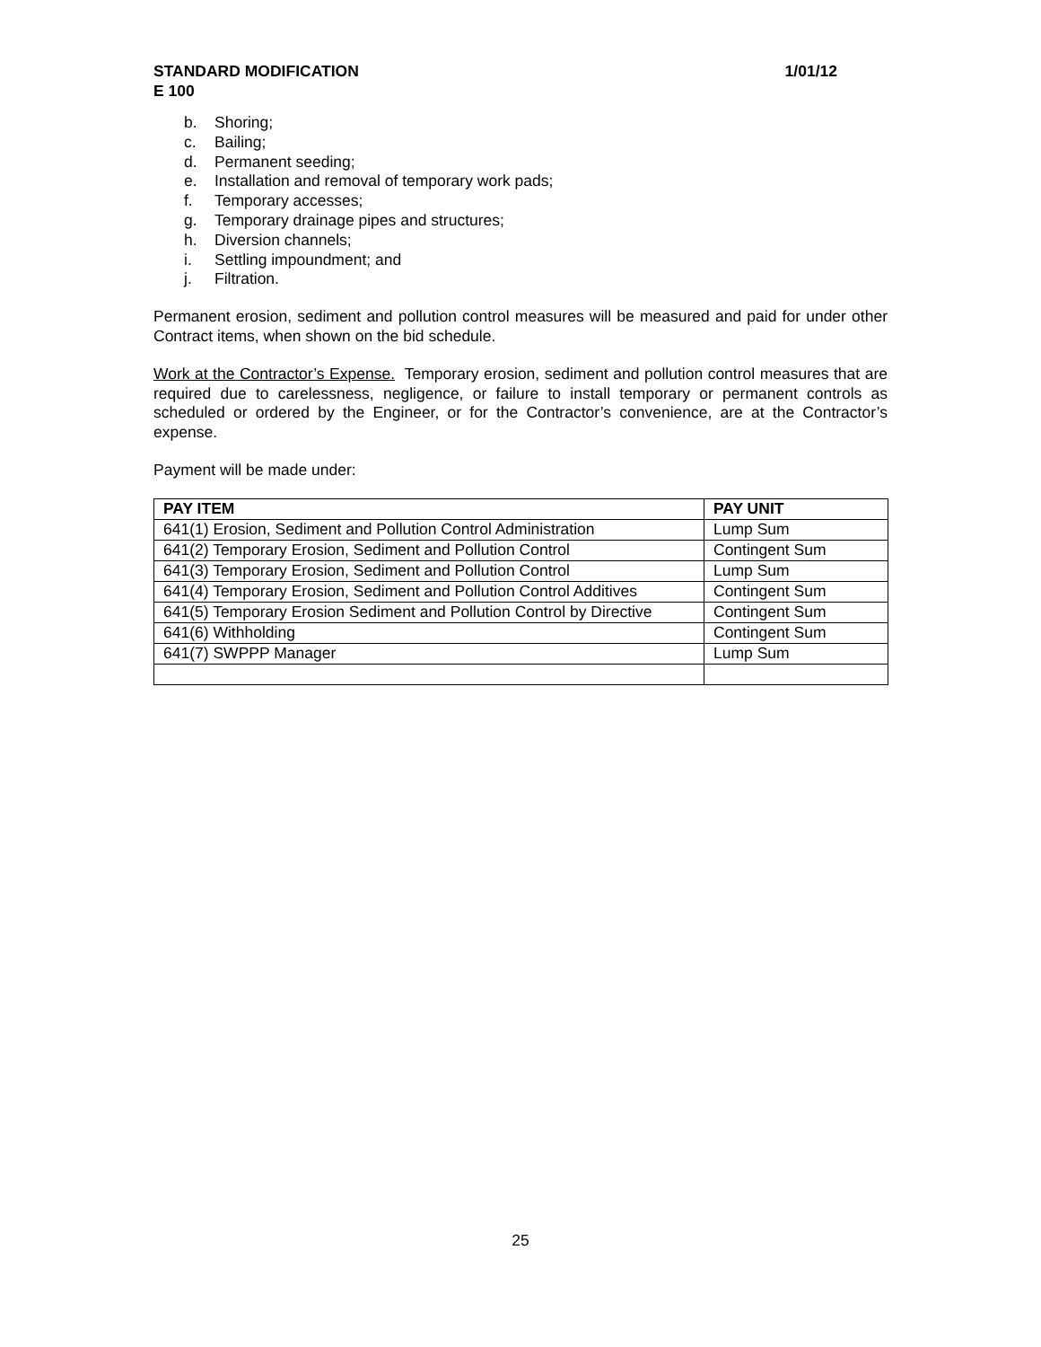STANDARD MODIFICATION 1/01/12
E 100
b. Shoring;
c. Bailing;
d. Permanent seeding;
e. Installation and removal of temporary work pads;
f. Temporary accesses;
g. Temporary drainage pipes and structures;
h. Diversion channels;
i. Settling impoundment; and
j. Filtration.
Permanent erosion, sediment and pollution control measures will be measured and paid for under other Contract items, when shown on the bid schedule.
Work at the Contractor’s Expense. Temporary erosion, sediment and pollution control measures that are required due to carelessness, negligence, or failure to install temporary or permanent controls as scheduled or ordered by the Engineer, or for the Contractor’s convenience, are at the Contractor’s expense.
Payment will be made under:
| PAY ITEM | PAY UNIT |
| --- | --- |
| 641(1) Erosion, Sediment and Pollution Control Administration | Lump Sum |
| 641(2) Temporary Erosion, Sediment and Pollution Control | Contingent Sum |
| 641(3) Temporary Erosion, Sediment and Pollution Control | Lump Sum |
| 641(4) Temporary Erosion, Sediment and Pollution Control Additives | Contingent Sum |
| 641(5) Temporary Erosion Sediment and Pollution Control by Directive | Contingent Sum |
| 641(6) Withholding | Contingent Sum |
| 641(7) SWPPP Manager | Lump Sum |
25